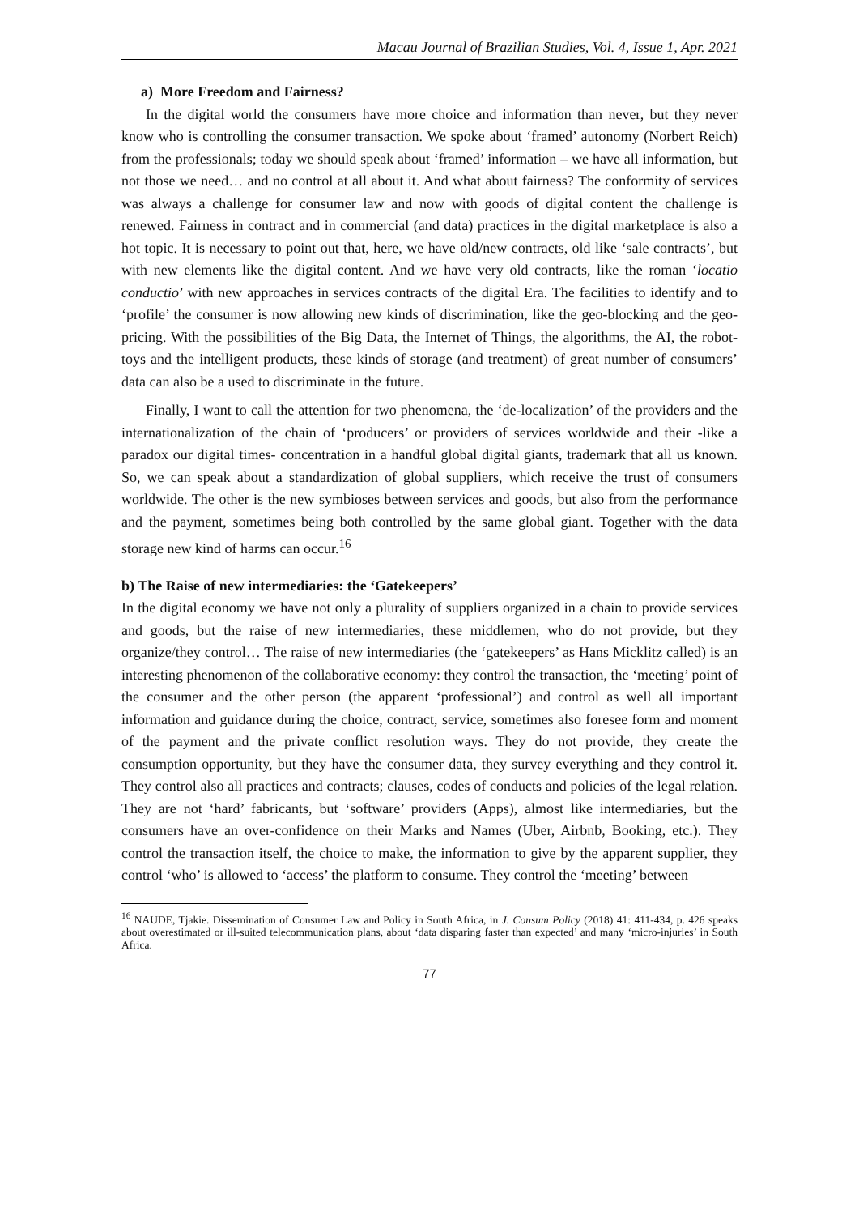Macau Journal of Brazilian Studies, Vol. 4, Issue 1, Apr. 2021
a) More Freedom and Fairness?
In the digital world the consumers have more choice and information than never, but they never know who is controlling the consumer transaction. We spoke about ‘framed’ autonomy (Norbert Reich) from the professionals; today we should speak about ‘framed’ information – we have all information, but not those we need… and no control at all about it. And what about fairness? The conformity of services was always a challenge for consumer law and now with goods of digital content the challenge is renewed. Fairness in contract and in commercial (and data) practices in the digital marketplace is also a hot topic. It is necessary to point out that, here, we have old/new contracts, old like ‘sale contracts’, but with new elements like the digital content. And we have very old contracts, like the roman ‘locatio conductio’ with new approaches in services contracts of the digital Era. The facilities to identify and to ‘profile’ the consumer is now allowing new kinds of discrimination, like the geo-blocking and the geo-pricing. With the possibilities of the Big Data, the Internet of Things, the algorithms, the AI, the robot-toys and the intelligent products, these kinds of storage (and treatment) of great number of consumers’ data can also be a used to discriminate in the future.
Finally, I want to call the attention for two phenomena, the ‘de-localization’ of the providers and the internationalization of the chain of ‘producers’ or providers of services worldwide and their -like a paradox our digital times- concentration in a handful global digital giants, trademark that all us known. So, we can speak about a standardization of global suppliers, which receive the trust of consumers worldwide. The other is the new symbioses between services and goods, but also from the performance and the payment, sometimes being both controlled by the same global giant. Together with the data storage new kind of harms can occur.<sup>16</sup>
b) The Raise of new intermediaries: the ‘Gatekeepers’
In the digital economy we have not only a plurality of suppliers organized in a chain to provide services and goods, but the raise of new intermediaries, these middlemen, who do not provide, but they organize/they control… The raise of new intermediaries (the ‘gatekeepers’ as Hans Micklitz called) is an interesting phenomenon of the collaborative economy: they control the transaction, the ‘meeting’ point of the consumer and the other person (the apparent ‘professional’) and control as well all important information and guidance during the choice, contract, service, sometimes also foresee form and moment of the payment and the private conflict resolution ways. They do not provide, they create the consumption opportunity, but they have the consumer data, they survey everything and they control it. They control also all practices and contracts; clauses, codes of conducts and policies of the legal relation. They are not ‘hard’ fabricants, but ‘software’ providers (Apps), almost like intermediaries, but the consumers have an over-confidence on their Marks and Names (Uber, Airbnb, Booking, etc.). They control the transaction itself, the choice to make, the information to give by the apparent supplier, they control ‘who’ is allowed to ‘access’ the platform to consume. They control the ‘meeting’ between
<sup>16</sup> NAUDE, Tjakie. Dissemination of Consumer Law and Policy in South Africa, in J. Consum Policy (2018) 41: 411-434, p. 426 speaks about overestimated or ill-suited telecommunication plans, about ‘data disparing faster than expected’ and many ‘micro-injuries’ in South Africa.
77